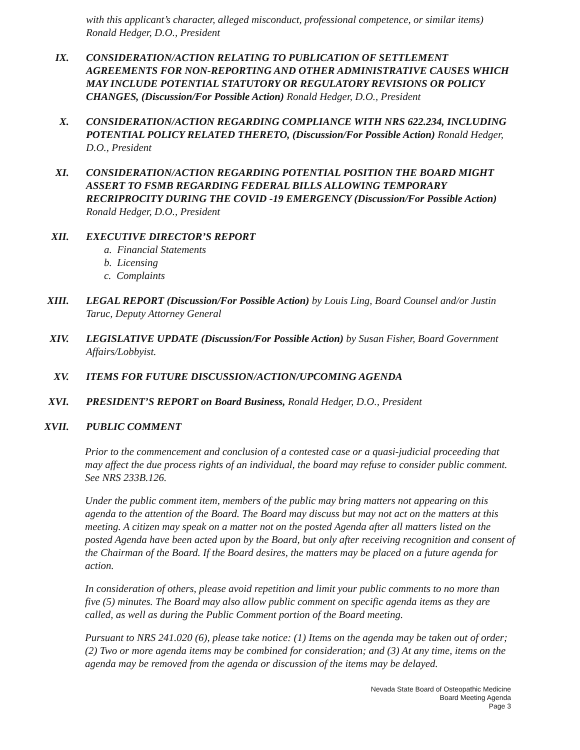with this applicant’s character, alleged misconduct, professional competence, or similar items) Ronald Hedger, D.O., President
IX. CONSIDERATION/ACTION RELATING TO PUBLICATION OF SETTLEMENT AGREEMENTS FOR NON-REPORTING AND OTHER ADMINISTRATIVE CAUSES WHICH MAY INCLUDE POTENTIAL STATUTORY OR REGULATORY REVISIONS OR POLICY CHANGES, (Discussion/For Possible Action) Ronald Hedger, D.O., President
X. CONSIDERATION/ACTION REGARDING COMPLIANCE WITH NRS 622.234, INCLUDING POTENTIAL POLICY RELATED THERETO, (Discussion/For Possible Action) Ronald Hedger, D.O., President
XI. CONSIDERATION/ACTION REGARDING POTENTIAL POSITION THE BOARD MIGHT ASSERT TO FSMB REGARDING FEDERAL BILLS ALLOWING TEMPORARY RECRIPROCITY DURING THE COVID -19 EMERGENCY (Discussion/For Possible Action) Ronald Hedger, D.O., President
XII. EXECUTIVE DIRECTOR’S REPORT
a. Financial Statements
b. Licensing
c. Complaints
XIII. LEGAL REPORT (Discussion/For Possible Action) by Louis Ling, Board Counsel and/or Justin Taruc, Deputy Attorney General
XIV. LEGISLATIVE UPDATE (Discussion/For Possible Action) by Susan Fisher, Board Government Affairs/Lobbyist.
XV. ITEMS FOR FUTURE DISCUSSION/ACTION/UPCOMING AGENDA
XVI. PRESIDENT’S REPORT on Board Business, Ronald Hedger, D.O., President
XVII. PUBLIC COMMENT
Prior to the commencement and conclusion of a contested case or a quasi-judicial proceeding that may affect the due process rights of an individual, the board may refuse to consider public comment. See NRS 233B.126.
Under the public comment item, members of the public may bring matters not appearing on this agenda to the attention of the Board. The Board may discuss but may not act on the matters at this meeting. A citizen may speak on a matter not on the posted Agenda after all matters listed on the posted Agenda have been acted upon by the Board, but only after receiving recognition and consent of the Chairman of the Board. If the Board desires, the matters may be placed on a future agenda for action.
In consideration of others, please avoid repetition and limit your public comments to no more than five (5) minutes. The Board may also allow public comment on specific agenda items as they are called, as well as during the Public Comment portion of the Board meeting.
Pursuant to NRS 241.020 (6), please take notice: (1) Items on the agenda may be taken out of order; (2) Two or more agenda items may be combined for consideration; and (3) At any time, items on the agenda may be removed from the agenda or discussion of the items may be delayed.
Nevada State Board of Osteopathic Medicine
Board Meeting Agenda
Page 3